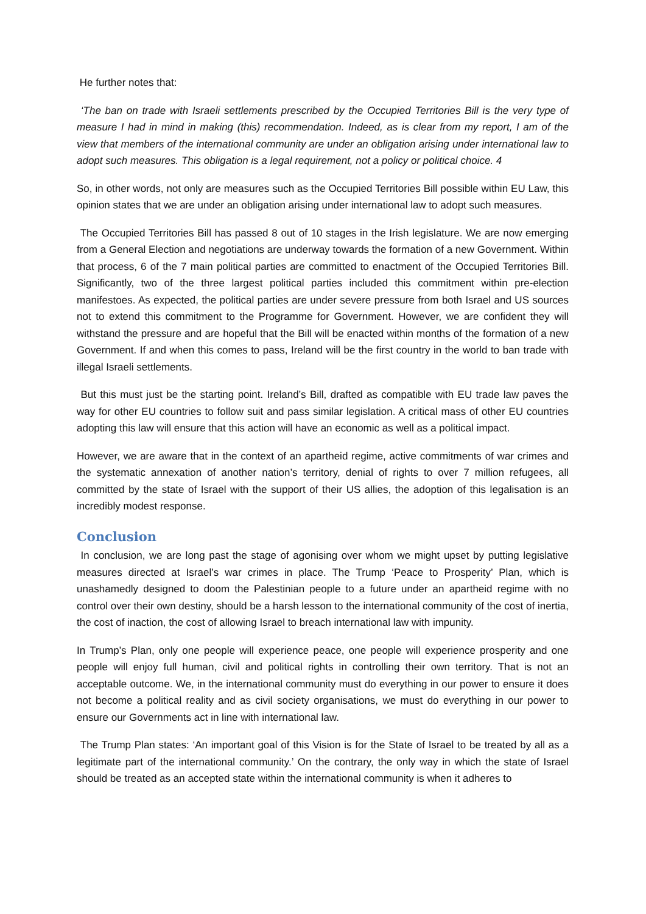He further notes that:
‘The ban on trade with Israeli settlements prescribed by the Occupied Territories Bill is the very type of measure I had in mind in making (this) recommendation. Indeed, as is clear from my report, I am of the view that members of the international community are under an obligation arising under international law to adopt such measures. This obligation is a legal requirement, not a policy or political choice. 4
So, in other words, not only are measures such as the Occupied Territories Bill possible within EU Law, this opinion states that we are under an obligation arising under international law to adopt such measures.
The Occupied Territories Bill has passed 8 out of 10 stages in the Irish legislature. We are now emerging from a General Election and negotiations are underway towards the formation of a new Government. Within that process, 6 of the 7 main political parties are committed to enactment of the Occupied Territories Bill. Significantly, two of the three largest political parties included this commitment within pre-election manifestoes. As expected, the political parties are under severe pressure from both Israel and US sources not to extend this commitment to the Programme for Government. However, we are confident they will withstand the pressure and are hopeful that the Bill will be enacted within months of the formation of a new Government. If and when this comes to pass, Ireland will be the first country in the world to ban trade with illegal Israeli settlements.
But this must just be the starting point. Ireland’s Bill, drafted as compatible with EU trade law paves the way for other EU countries to follow suit and pass similar legislation. A critical mass of other EU countries adopting this law will ensure that this action will have an economic as well as a political impact.
However, we are aware that in the context of an apartheid regime, active commitments of war crimes and the systematic annexation of another nation’s territory, denial of rights to over 7 million refugees, all committed by the state of Israel with the support of their US allies, the adoption of this legalisation is an incredibly modest response.
Conclusion
In conclusion, we are long past the stage of agonising over whom we might upset by putting legislative measures directed at Israel’s war crimes in place. The Trump ‘Peace to Prosperity’ Plan, which is unashamedly designed to doom the Palestinian people to a future under an apartheid regime with no control over their own destiny, should be a harsh lesson to the international community of the cost of inertia, the cost of inaction, the cost of allowing Israel to breach international law with impunity.
In Trump’s Plan, only one people will experience peace, one people will experience prosperity and one people will enjoy full human, civil and political rights in controlling their own territory. That is not an acceptable outcome. We, in the international community must do everything in our power to ensure it does not become a political reality and as civil society organisations, we must do everything in our power to ensure our Governments act in line with international law.
The Trump Plan states: ‘An important goal of this Vision is for the State of Israel to be treated by all as a legitimate part of the international community.’ On the contrary, the only way in which the state of Israel should be treated as an accepted state within the international community is when it adheres to